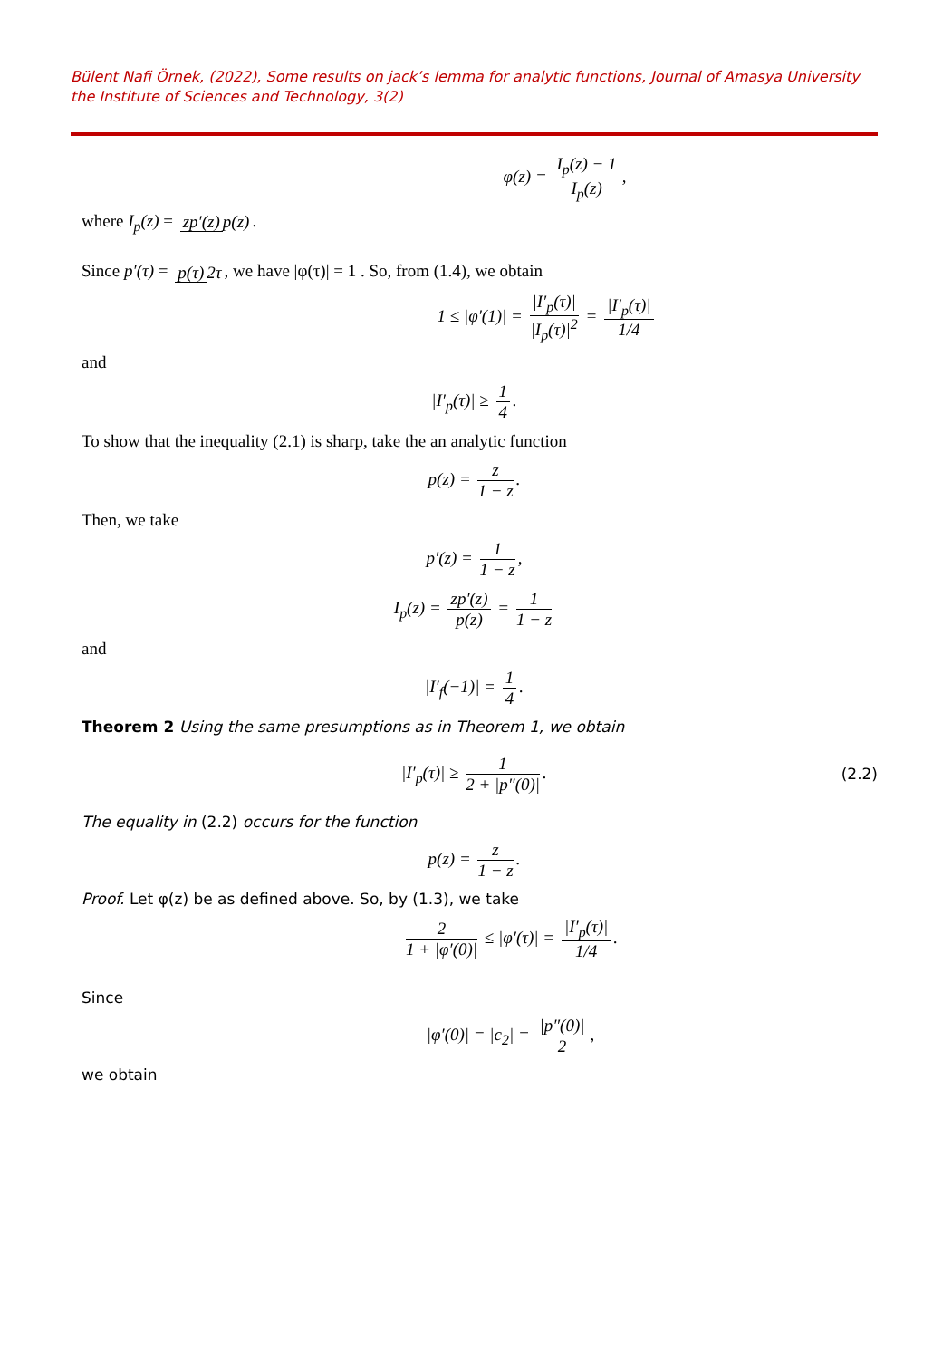Bülent Nafi Örnek, (2022), Some results on jack’s lemma for analytic functions, Journal of Amasya University the Institute of Sciences and Technology, 3(2)
φ(z) = I<sub>p</sub>(z) − 1 I<sub>p</sub>(z),
where I<sub>p</sub>(z) = zp′(z) p(z).
Since p′(τ) = p(τ) 2τ, we have |φ(τ)| = 1 . So, from (1.4), we obtain
1 ≤ |φ′(1)| = |I′<sub>p</sub>(τ)| |I<sub>p</sub>(τ)|<sup>2</sup> = |I′<sub>p</sub>(τ)| 1/4
and
|I′<sub>p</sub>(τ)| ≥ 1 4.
To show that the inequality (2.1) is sharp, take the an analytic function
p(z) = z 1 − z.
Then, we take
p′(z) = 1 1 − z,
I<sub>p</sub>(z) = zp′(z) p(z) = 1 1 − z
and
|I′<sub>f</sub>(−1)| = 1 4.
Theorem 2 Using the same presumptions as in Theorem 1, we obtain
|I′<sub>p</sub>(τ)| ≥ 1 2 + |p″(0)|. (2.2)
The equality in (2.2) occurs for the function
p(z) = z 1 − z.
Proof. Let φ(z) be as defined above. So, by (1.3), we take
2 1 + |φ′(0)| ≤ |φ′(τ)| = |I′<sub>p</sub>(τ)| 1/4.
Since
|φ′(0)| = |c<sub>2</sub>| = |p″(0)| 2,
we obtain